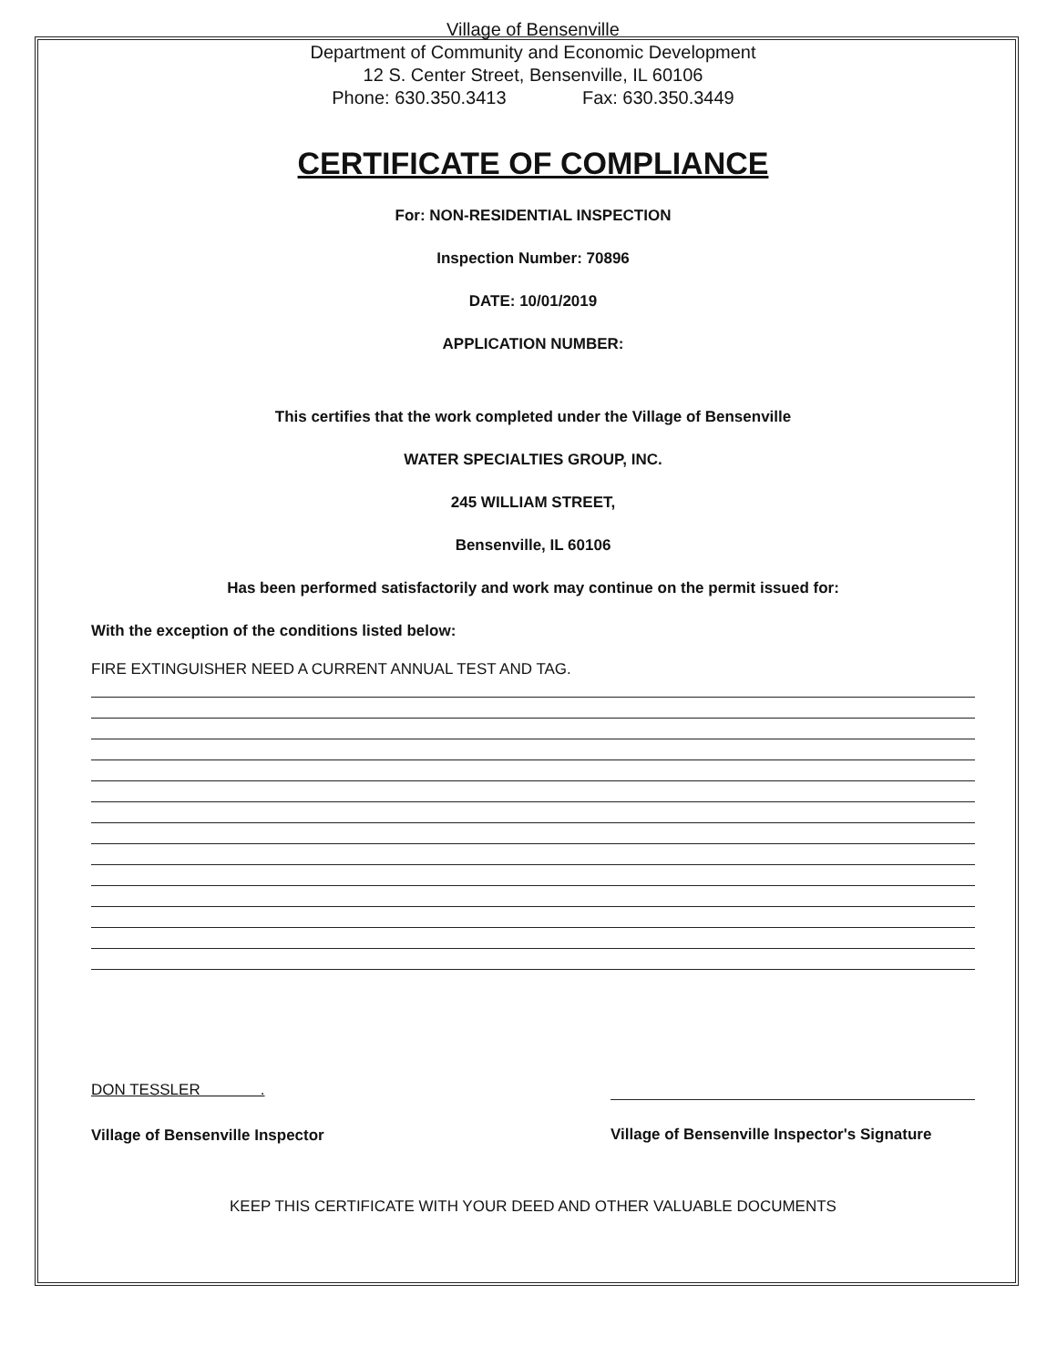Village of Bensenville
Department of Community and Economic Development
12 S. Center Street, Bensenville, IL 60106
Phone: 630.350.3413 Fax: 630.350.3449
CERTIFICATE OF COMPLIANCE
For: NON-RESIDENTIAL INSPECTION
Inspection Number: 70896
DATE: 10/01/2019
APPLICATION NUMBER:
This certifies that the work completed under the Village of Bensenville
WATER SPECIALTIES GROUP, INC.
245 WILLIAM STREET,
Bensenville, IL 60106
Has been performed satisfactorily and work may continue on the permit issued for:
With the exception of the conditions listed below:
FIRE EXTINGUISHER NEED A CURRENT ANNUAL TEST AND TAG.
DON TESSLER .
Village of Bensenville Inspector
Village of Bensenville Inspector's Signature
KEEP THIS CERTIFICATE WITH YOUR DEED AND OTHER VALUABLE DOCUMENTS